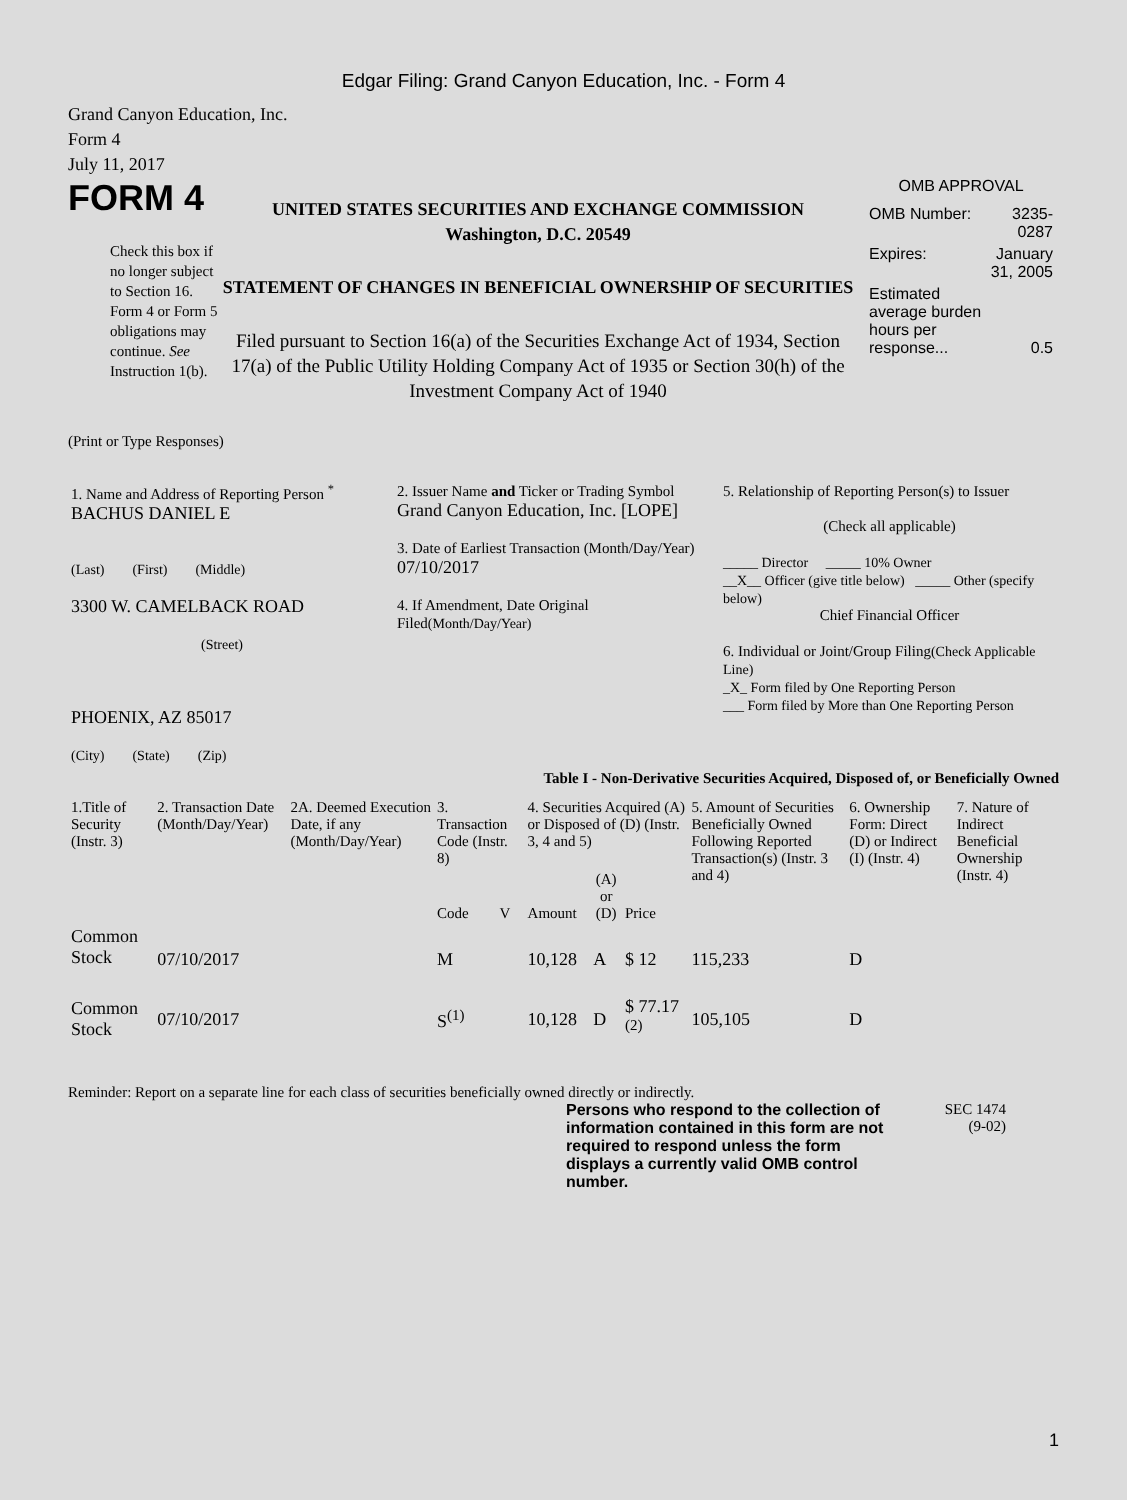Edgar Filing: Grand Canyon Education, Inc. - Form 4
Grand Canyon Education, Inc.
Form 4
July 11, 2017
FORM 4
Check this box if no longer subject to Section 16. Form 4 or Form 5 obligations may continue. See Instruction 1(b).
UNITED STATES SECURITIES AND EXCHANGE COMMISSION
Washington, D.C. 20549
STATEMENT OF CHANGES IN BENEFICIAL OWNERSHIP OF SECURITIES
Filed pursuant to Section 16(a) of the Securities Exchange Act of 1934, Section 17(a) of the Public Utility Holding Company Act of 1935 or Section 30(h) of the Investment Company Act of 1940
OMB APPROVAL
| OMB Number: | 3235-0287 |
| Expires: | January 31, 2005 |
| Estimated average burden hours per response... | 0.5 |
(Print or Type Responses)
| 1. Name and Address of Reporting Person <sup>*</sup> BACHUS DANIEL E (Last) (First) (Middle) 3300 W. CAMELBACK ROAD (Street) PHOENIX, AZ 85017 (City) (State) (Zip) | 2. Issuer Name and Ticker or Trading Symbol Grand Canyon Education, Inc. [LOPE] 3. Date of Earliest Transaction (Month/Day/Year) 07/10/2017 4. If Amendment, Date Original Filed (Month/Day/Year) | 5. Relationship of Reporting Person(s) to Issuer (Check all applicable) _____ Director _____ 10% Owner __X__ Officer (give title below) _____ Other (specify below) Chief Financial Officer 6. Individual or Joint/Group Filing (Check Applicable Line) _X_ Form filed by One Reporting Person ___ Form filed by More than One Reporting Person |
Table I - Non-Derivative Securities Acquired, Disposed of, or Beneficially Owned
| 1.Title of Security (Instr. 3) | 2. Transaction Date (Month/Day/Year) | 2A. Deemed Execution Date, if any (Month/Day/Year) | 3. Transaction Code (Instr. 8) | | 4. Securities Acquired (A) or Disposed of (D) (Instr. 3, 4 and 5) | | | 5. Amount of Securities Beneficially Owned Following Reported Transaction(s) (Instr. 3 and 4) | 6. Ownership Form: Direct (D) or Indirect (I) (Instr. 4) | 7. Nature of Indirect Beneficial Ownership (Instr. 4) |
| --- | --- | --- | --- | --- | --- | --- | --- | --- | --- | --- |
| | | | Code | V | Amount | (A) or (D) | Price | | | |
| Common Stock | 07/10/2017 | | M | | 10,128 | A | $ 12 | 115,233 | D | |
| Common Stock | 07/10/2017 | | S<sup>(1)</sup> | | 10,128 | D | $ 77.17 <sup>(2)</sup> | 105,105 | D | |
Reminder: Report on a separate line for each class of securities beneficially owned directly or indirectly.
Persons who respond to the collection of information contained in this form are not required to respond unless the form displays a currently valid OMB control number.
SEC 1474
(9-02)
1